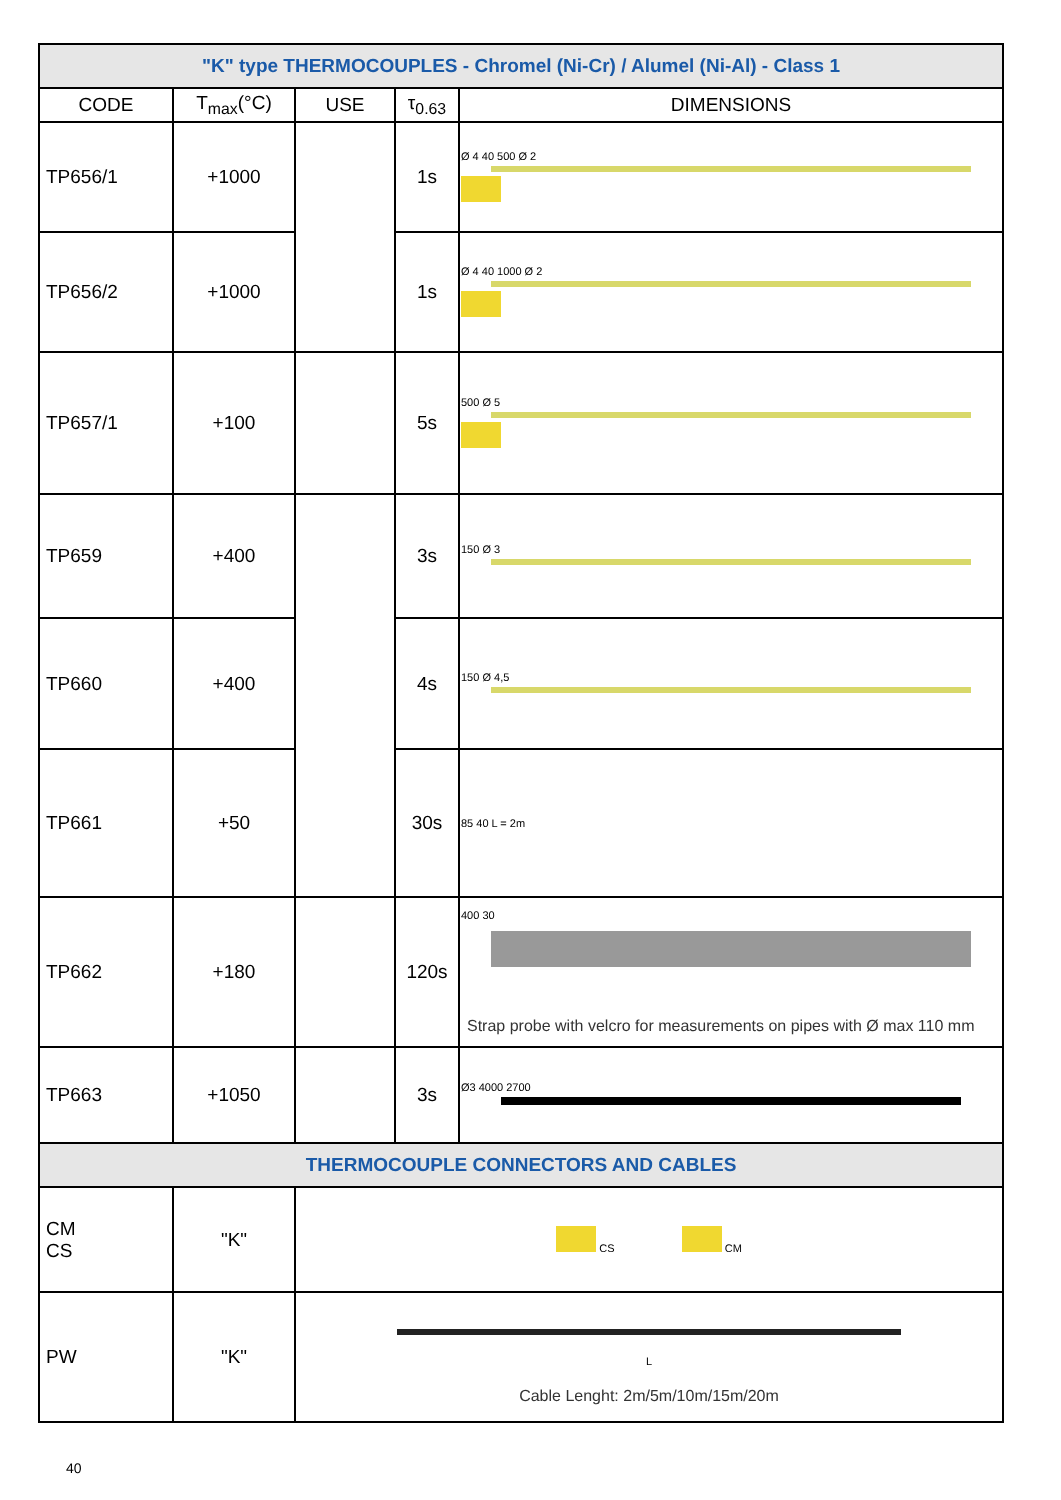| "K" type THERMOCOUPLES - Chromel (Ni-Cr) / Alumel (Ni-Al) - Class 1 | | | | |
| --- | --- | --- | --- | --- |
| CODE | T<sub>max</sub>(°C) | USE | τ<sub>0.63</sub> | DIMENSIONS |
| TP656/1 | +1000 | | 1s | Ø 4 40 500 Ø 2 |
| TP656/2 | +1000 | | 1s | Ø 4 40 1000 Ø 2 |
| TP657/1 | +100 | | 5s | 500 Ø 5 |
| TP659 | +400 | | 3s | 150 Ø 3 |
| TP660 | +400 | | 4s | 150 Ø 4,5 |
| TP661 | +50 | | 30s | 85 40 L = 2m |
| TP662 | +180 | | 120s | 400 30 Strap probe with velcro for measurements on pipes with Ø max 110 mm |
| TP663 | +1050 | | 3s | Ø3 4000 2700 |
| THERMOCOUPLE CONNECTORS AND CABLES | | | | |
| CM CS | "K" | CS CM | | |
| PW | "K" | L Cable Lenght: 2m/5m/10m/15m/20m | | |
40